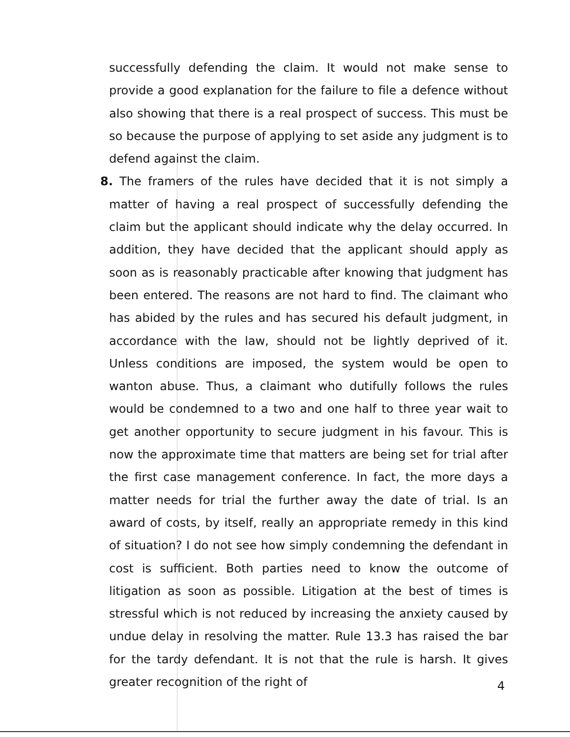successfully defending the claim. It would not make sense to provide a good explanation for the failure to file a defence without also showing that there is a real prospect of success. This must be so because the purpose of applying to set aside any judgment is to defend against the claim.
8. The framers of the rules have decided that it is not simply a matter of having a real prospect of successfully defending the claim but the applicant should indicate why the delay occurred. In addition, they have decided that the applicant should apply as soon as is reasonably practicable after knowing that judgment has been entered. The reasons are not hard to find. The claimant who has abided by the rules and has secured his default judgment, in accordance with the law, should not be lightly deprived of it. Unless conditions are imposed, the system would be open to wanton abuse. Thus, a claimant who dutifully follows the rules would be condemned to a two and one half to three year wait to get another opportunity to secure judgment in his favour. This is now the approximate time that matters are being set for trial after the first case management conference. In fact, the more days a matter needs for trial the further away the date of trial. Is an award of costs, by itself, really an appropriate remedy in this kind of situation? I do not see how simply condemning the defendant in cost is sufficient. Both parties need to know the outcome of litigation as soon as possible. Litigation at the best of times is stressful which is not reduced by increasing the anxiety caused by undue delay in resolving the matter. Rule 13.3 has raised the bar for the tardy defendant. It is not that the rule is harsh. It gives greater recognition of the right of
4